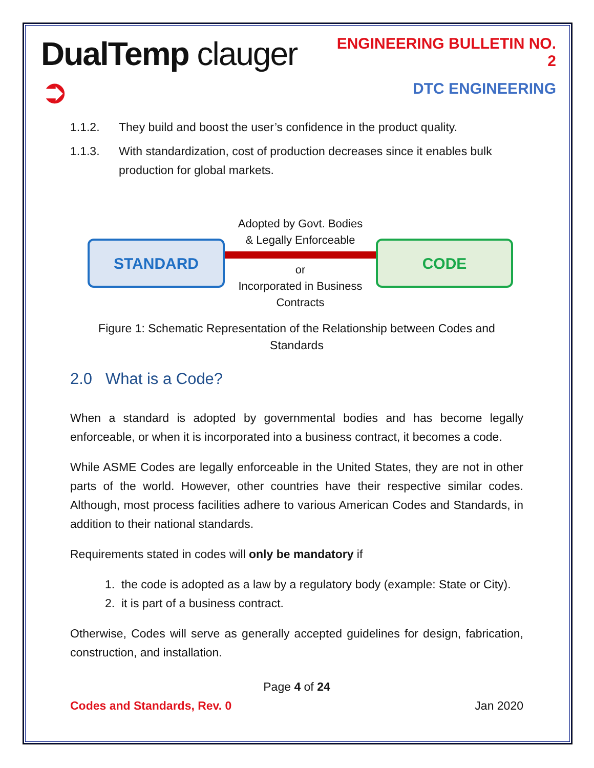DualTemp clauger ➲
ENGINEERING BULLETIN NO. 2
DTC ENGINEERING
1.1.2. They build and boost the user’s confidence in the product quality.
1.1.3. With standardization, cost of production decreases since it enables bulk production for global markets.
STANDARD
Adopted by Govt. Bodies
& Legally Enforceable
or
Incorporated in Business
Contracts
CODE
Figure 1: Schematic Representation of the Relationship between Codes and Standards
2.0 What is a Code?
When a standard is adopted by governmental bodies and has become legally enforceable, or when it is incorporated into a business contract, it becomes a code.
While ASME Codes are legally enforceable in the United States, they are not in other parts of the world. However, other countries have their respective similar codes. Although, most process facilities adhere to various American Codes and Standards, in addition to their national standards.
Requirements stated in codes will only be mandatory if
1. the code is adopted as a law by a regulatory body (example: State or City).
2. it is part of a business contract.
Otherwise, Codes will serve as generally accepted guidelines for design, fabrication, construction, and installation.
Page 4 of 24
Codes and Standards, Rev. 0 Jan 2020